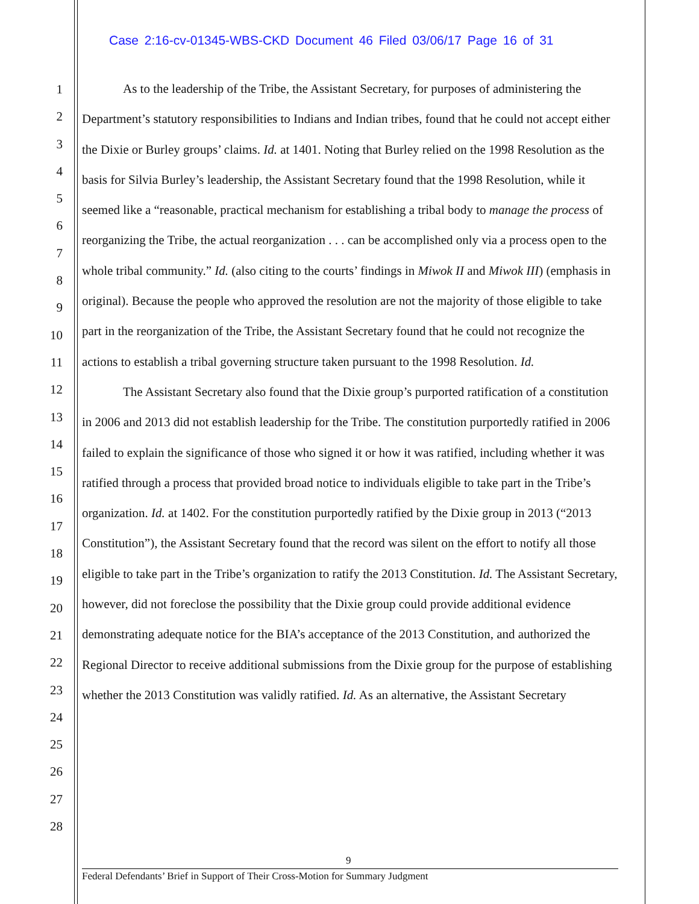Case 2:16-cv-01345-WBS-CKD Document 46 Filed 03/06/17 Page 16 of 31
1
2
3
4
5
6
7
8
9
10
11
12
13
14
15
16
17
18
19
20
21
22
23
24
25
26
27
28
As to the leadership of the Tribe, the Assistant Secretary, for purposes of administering the Department’s statutory responsibilities to Indians and Indian tribes, found that he could not accept either the Dixie or Burley groups’ claims. Id. at 1401. Noting that Burley relied on the 1998 Resolution as the basis for Silvia Burley’s leadership, the Assistant Secretary found that the 1998 Resolution, while it seemed like a “reasonable, practical mechanism for establishing a tribal body to manage the process of reorganizing the Tribe, the actual reorganization . . . can be accomplished only via a process open to the whole tribal community.” Id. (also citing to the courts’ findings in Miwok II and Miwok III) (emphasis in original). Because the people who approved the resolution are not the majority of those eligible to take part in the reorganization of the Tribe, the Assistant Secretary found that he could not recognize the actions to establish a tribal governing structure taken pursuant to the 1998 Resolution. Id.
The Assistant Secretary also found that the Dixie group’s purported ratification of a constitution in 2006 and 2013 did not establish leadership for the Tribe. The constitution purportedly ratified in 2006 failed to explain the significance of those who signed it or how it was ratified, including whether it was ratified through a process that provided broad notice to individuals eligible to take part in the Tribe’s organization. Id. at 1402. For the constitution purportedly ratified by the Dixie group in 2013 (“2013 Constitution”), the Assistant Secretary found that the record was silent on the effort to notify all those eligible to take part in the Tribe’s organization to ratify the 2013 Constitution. Id. The Assistant Secretary, however, did not foreclose the possibility that the Dixie group could provide additional evidence demonstrating adequate notice for the BIA’s acceptance of the 2013 Constitution, and authorized the Regional Director to receive additional submissions from the Dixie group for the purpose of establishing whether the 2013 Constitution was validly ratified. Id. As an alternative, the Assistant Secretary
9
Federal Defendants’ Brief in Support of Their Cross-Motion for Summary Judgment